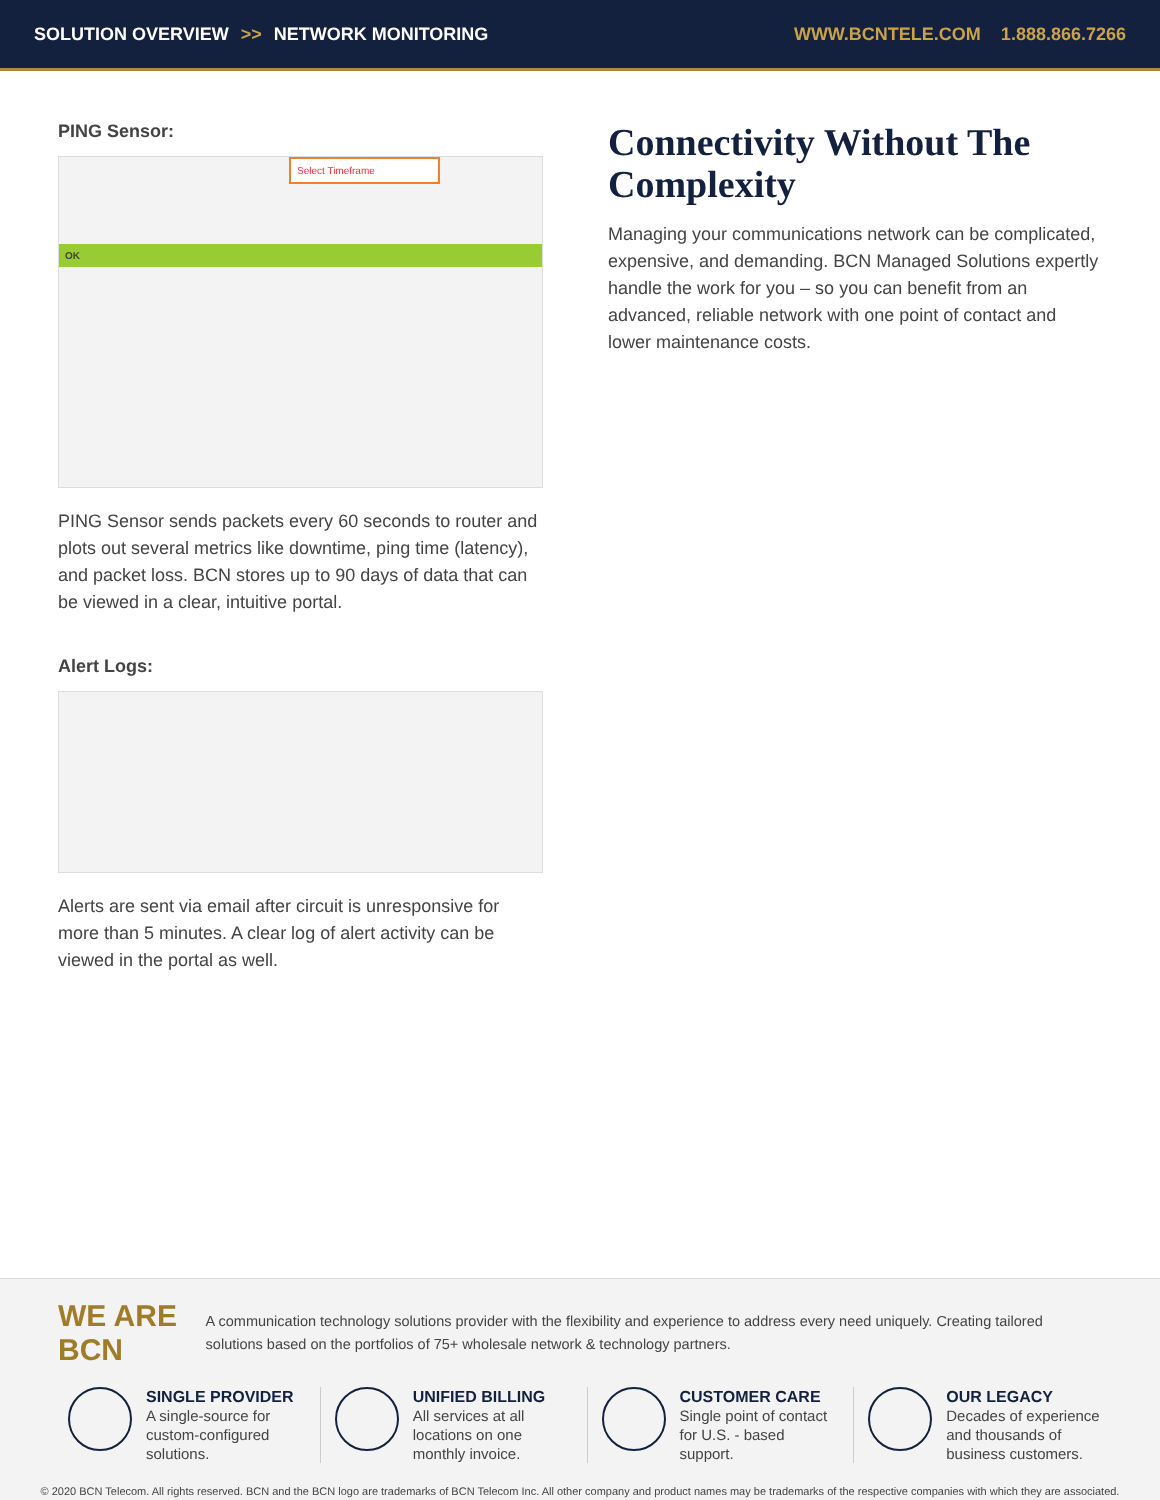SOLUTION OVERVIEW >> NETWORK MONITORING
WWW.BCNTELE.COM 1.888.866.7266
PING Sensor:
Select Timeframe
OK
PING Sensor sends packets every 60 seconds to router and plots out several metrics like downtime, ping time (latency), and packet loss. BCN stores up to 90 days of data that can be viewed in a clear, intuitive portal.
Alert Logs:
Alerts are sent via email after circuit is unresponsive for more than 5 minutes. A clear log of alert activity can be viewed in the portal as well.
Connectivity Without The Complexity
Managing your communications network can be complicated, expensive, and demanding. BCN Managed Solutions expertly handle the work for you – so you can benefit from an advanced, reliable network with one point of contact and lower maintenance costs.
WE ARE BCN A communication technology solutions provider with the flexibility and experience to address every need uniquely. Creating tailored solutions based on the portfolios of 75+ wholesale network & technology partners.
SINGLE PROVIDER
A single-source for custom-configured solutions.
UNIFIED BILLING
All services at all locations on one monthly invoice.
CUSTOMER CARE
Single point of contact for U.S. - based support.
OUR LEGACY
Decades of experience and thousands of business customers.
© 2020 BCN Telecom. All rights reserved. BCN and the BCN logo are trademarks of BCN Telecom Inc. All other company and product names may be trademarks of the respective companies with which they are associated.